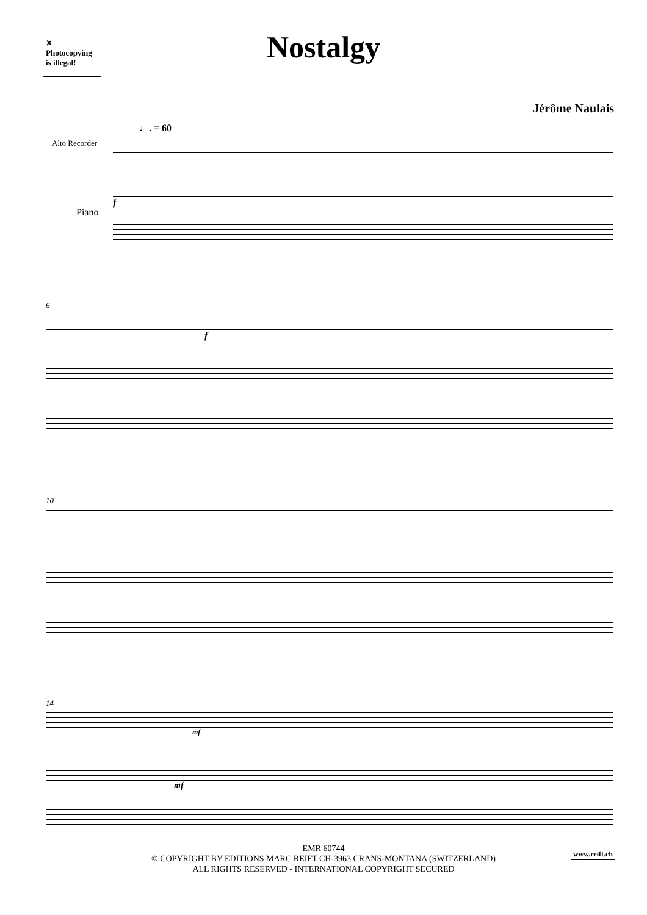✕
Photocopying
is illegal!
Nostalgy
Jérôme Naulais
♩. = 60
Alto Recorder
Piano
f
6
f
10
14
mf
mf
EMR 60744
© COPYRIGHT BY EDITIONS MARC REIFT CH-3963 CRANS-MONTANA (SWITZERLAND)
ALL RIGHTS RESERVED - INTERNATIONAL COPYRIGHT SECURED
www.reift.ch